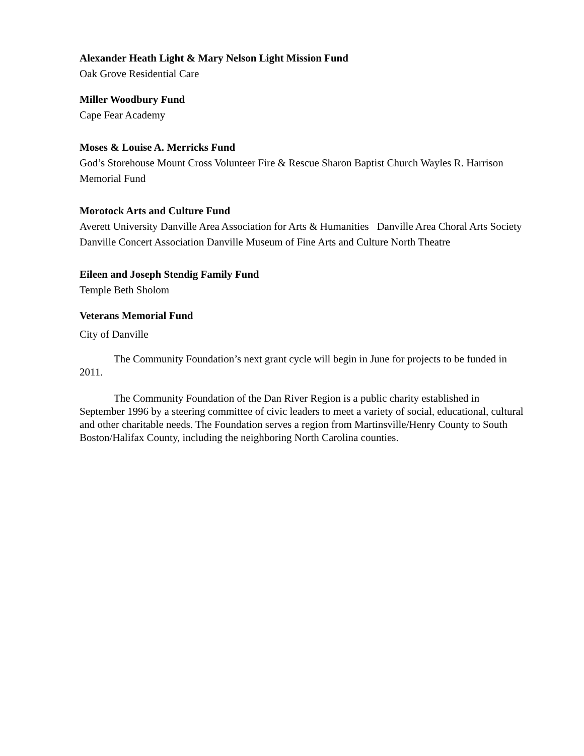Alexander Heath Light & Mary Nelson Light Mission Fund
Oak Grove Residential Care
Miller Woodbury Fund
Cape Fear Academy
Moses & Louise A. Merricks Fund
God’s Storehouse Mount Cross Volunteer Fire & Rescue Sharon Baptist Church Wayles R. Harrison Memorial Fund
Morotock Arts and Culture Fund
Averett University Danville Area Association for Arts & Humanities Danville Area Choral Arts Society Danville Concert Association Danville Museum of Fine Arts and Culture North Theatre
Eileen and Joseph Stendig Family Fund
Temple Beth Sholom
Veterans Memorial Fund
City of Danville
The Community Foundation’s next grant cycle will begin in June for projects to be funded in 2011.
The Community Foundation of the Dan River Region is a public charity established in September 1996 by a steering committee of civic leaders to meet a variety of social, educational, cultural and other charitable needs. The Foundation serves a region from Martinsville/Henry County to South Boston/Halifax County, including the neighboring North Carolina counties.